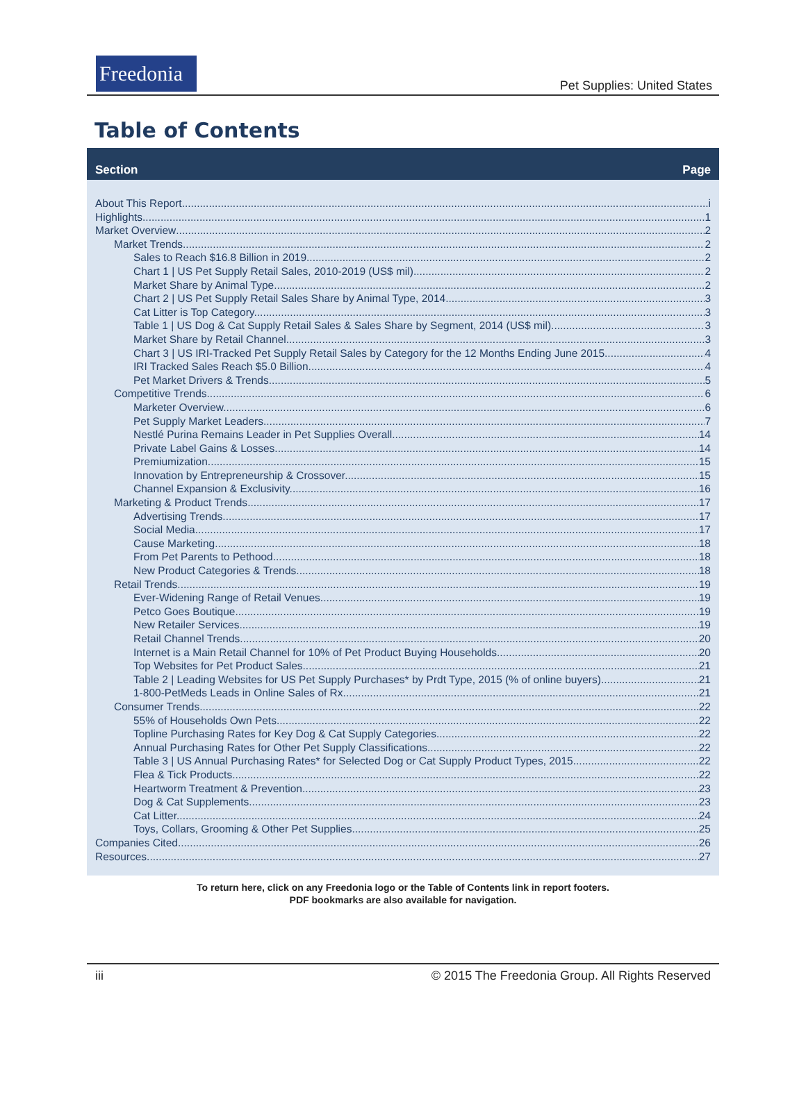Freedonia
Pet Supplies: United States
Table of Contents
Section Page
About This Report i
Highlights 1
Market Overview 2
Market Trends 2
Sales to Reach $16.8 Billion in 2019. 2
Chart 1 | US Pet Supply Retail Sales, 2010-2019 (US$ mil) 2
Market Share by Animal Type. 2
Chart 2 | US Pet Supply Retail Sales Share by Animal Type, 2014 3
Cat Litter is Top Category. 3
Table 1 | US Dog & Cat Supply Retail Sales & Sales Share by Segment, 2014 (US$ mil) 3
Market Share by Retail Channel. 3
Chart 3 | US IRI-Tracked Pet Supply Retail Sales by Category for the 12 Months Ending June 2015 4
IRI Tracked Sales Reach $5.0 Billion. 4
Pet Market Drivers & Trends. 5
Competitive Trends 6
Marketer Overview. 6
Pet Supply Market Leaders. 7
Nestlé Purina Remains Leader in Pet Supplies Overall. 14
Private Label Gains & Losses. 14
Premiumization. 15
Innovation by Entrepreneurship & Crossover. 15
Channel Expansion & Exclusivity. 16
Marketing & Product Trends 17
Advertising Trends. 17
Social Media. 17
Cause Marketing. 18
From Pet Parents to Pethood. 18
New Product Categories & Trends. 18
Retail Trends 19
Ever-Widening Range of Retail Venues. 19
Petco Goes Boutique. 19
New Retailer Services. 19
Retail Channel Trends. 20
Internet is a Main Retail Channel for 10% of Pet Product Buying Households. 20
Top Websites for Pet Product Sales. 21
Table 2 | Leading Websites for US Pet Supply Purchases* by Prdt Type, 2015 (% of online buyers) 21
1-800-PetMeds Leads in Online Sales of Rx. 21
Consumer Trends 22
55% of Households Own Pets. 22
Topline Purchasing Rates for Key Dog & Cat Supply Categories. 22
Annual Purchasing Rates for Other Pet Supply Classifications. 22
Table 3 | US Annual Purchasing Rates* for Selected Dog or Cat Supply Product Types, 2015 22
Flea & Tick Products. 22
Heartworm Treatment & Prevention. 23
Dog & Cat Supplements. 23
Cat Litter. 24
Toys, Collars, Grooming & Other Pet Supplies. 25
Companies Cited 26
Resources 27
To return here, click on any Freedonia logo or the Table of Contents link in report footers.
PDF bookmarks are also available for navigation.
iii © 2015 The Freedonia Group. All Rights Reserved